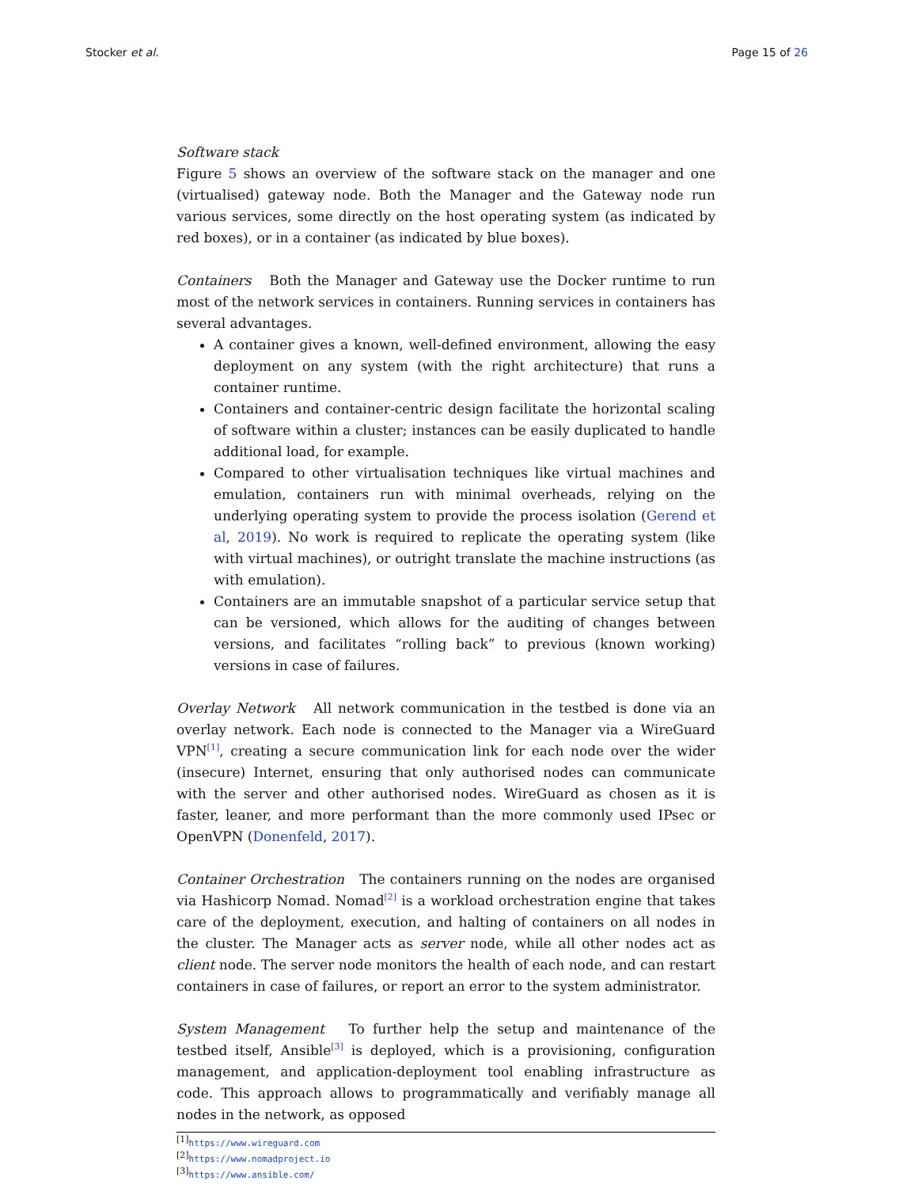Stocker et al. Page 15 of 26
Software stack
Figure 5 shows an overview of the software stack on the manager and one (virtualised) gateway node. Both the Manager and the Gateway node run various services, some directly on the host operating system (as indicated by red boxes), or in a container (as indicated by blue boxes).
Containers Both the Manager and Gateway use the Docker runtime to run most of the network services in containers. Running services in containers has several advantages.
A container gives a known, well-defined environment, allowing the easy deployment on any system (with the right architecture) that runs a container runtime.
Containers and container-centric design facilitate the horizontal scaling of software within a cluster; instances can be easily duplicated to handle additional load, for example.
Compared to other virtualisation techniques like virtual machines and emulation, containers run with minimal overheads, relying on the underlying operating system to provide the process isolation (Gerend et al, 2019). No work is required to replicate the operating system (like with virtual machines), or outright translate the machine instructions (as with emulation).
Containers are an immutable snapshot of a particular service setup that can be versioned, which allows for the auditing of changes between versions, and facilitates “rolling back” to previous (known working) versions in case of failures.
Overlay Network All network communication in the testbed is done via an overlay network. Each node is connected to the Manager via a WireGuard VPN<sup>[1]</sup>, creating a secure communication link for each node over the wider (insecure) Internet, ensuring that only authorised nodes can communicate with the server and other authorised nodes. WireGuard as chosen as it is faster, leaner, and more performant than the more commonly used IPsec or OpenVPN (Donenfeld, 2017).
Container Orchestration The containers running on the nodes are organised via Hashicorp Nomad. Nomad<sup>[2]</sup> is a workload orchestration engine that takes care of the deployment, execution, and halting of containers on all nodes in the cluster. The Manager acts as server node, while all other nodes act as client node. The server node monitors the health of each node, and can restart containers in case of failures, or report an error to the system administrator.
System Management To further help the setup and maintenance of the testbed itself, Ansible<sup>[3]</sup> is deployed, which is a provisioning, configuration management, and application-deployment tool enabling infrastructure as code. This approach allows to programmatically and verifiably manage all nodes in the network, as opposed
<sup>[1]</sup> https://www.wireguard.com
<sup>[2]</sup> https://www.nomadproject.io
<sup>[3]</sup> https://www.ansible.com/